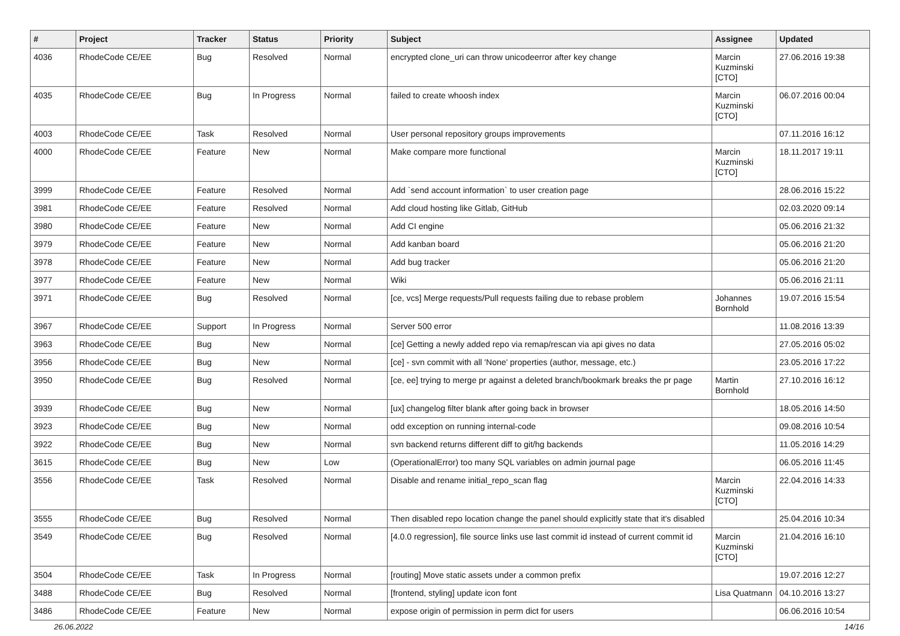| # | Project | Tracker | Status | Priority | Subject | Assignee | Updated |
| --- | --- | --- | --- | --- | --- | --- | --- |
| 4036 | RhodeCode CE/EE | Bug | Resolved | Normal | encrypted clone_uri can throw unicodeerror after key change | Marcin Kuzminski [CTO] | 27.06.2016 19:38 |
| 4035 | RhodeCode CE/EE | Bug | In Progress | Normal | failed to create whoosh index | Marcin Kuzminski [CTO] | 06.07.2016 00:04 |
| 4003 | RhodeCode CE/EE | Task | Resolved | Normal | User personal repository groups improvements | | 07.11.2016 16:12 |
| 4000 | RhodeCode CE/EE | Feature | New | Normal | Make compare more functional | Marcin Kuzminski [CTO] | 18.11.2017 19:11 |
| 3999 | RhodeCode CE/EE | Feature | Resolved | Normal | Add `send account information` to user creation page | | 28.06.2016 15:22 |
| 3981 | RhodeCode CE/EE | Feature | Resolved | Normal | Add cloud hosting like Gitlab, GitHub | | 02.03.2020 09:14 |
| 3980 | RhodeCode CE/EE | Feature | New | Normal | Add CI engine | | 05.06.2016 21:32 |
| 3979 | RhodeCode CE/EE | Feature | New | Normal | Add kanban board | | 05.06.2016 21:20 |
| 3978 | RhodeCode CE/EE | Feature | New | Normal | Add bug tracker | | 05.06.2016 21:20 |
| 3977 | RhodeCode CE/EE | Feature | New | Normal | Wiki | | 05.06.2016 21:11 |
| 3971 | RhodeCode CE/EE | Bug | Resolved | Normal | [ce, vcs] Merge requests/Pull requests failing due to rebase problem | Johannes Bornhold | 19.07.2016 15:54 |
| 3967 | RhodeCode CE/EE | Support | In Progress | Normal | Server 500 error | | 11.08.2016 13:39 |
| 3963 | RhodeCode CE/EE | Bug | New | Normal | [ce] Getting a newly added repo via remap/rescan via api gives no data | | 27.05.2016 05:02 |
| 3956 | RhodeCode CE/EE | Bug | New | Normal | [ce] - svn commit with all 'None' properties (author, message, etc.) | | 23.05.2016 17:22 |
| 3950 | RhodeCode CE/EE | Bug | Resolved | Normal | [ce, ee] trying to merge pr against a deleted branch/bookmark breaks the pr page | Martin Bornhold | 27.10.2016 16:12 |
| 3939 | RhodeCode CE/EE | Bug | New | Normal | [ux] changelog filter blank after going back in browser | | 18.05.2016 14:50 |
| 3923 | RhodeCode CE/EE | Bug | New | Normal | odd exception on running internal-code | | 09.08.2016 10:54 |
| 3922 | RhodeCode CE/EE | Bug | New | Normal | svn backend returns different diff to git/hg backends | | 11.05.2016 14:29 |
| 3615 | RhodeCode CE/EE | Bug | New | Low | (OperationalError) too many SQL variables on admin journal page | | 06.05.2016 11:45 |
| 3556 | RhodeCode CE/EE | Task | Resolved | Normal | Disable and rename initial_repo_scan flag | Marcin Kuzminski [CTO] | 22.04.2016 14:33 |
| 3555 | RhodeCode CE/EE | Bug | Resolved | Normal | Then disabled repo location change the panel should explicitly state that it's disabled | | 25.04.2016 10:34 |
| 3549 | RhodeCode CE/EE | Bug | Resolved | Normal | [4.0.0 regression], file source links use last commit id instead of current commit id | Marcin Kuzminski [CTO] | 21.04.2016 16:10 |
| 3504 | RhodeCode CE/EE | Task | In Progress | Normal | [routing] Move static assets under a common prefix | | 19.07.2016 12:27 |
| 3488 | RhodeCode CE/EE | Bug | Resolved | Normal | [frontend, styling] update icon font | Lisa Quatmann | 04.10.2016 13:27 |
| 3486 | RhodeCode CE/EE | Feature | New | Normal | expose origin of permission in perm dict for users | | 06.06.2016 10:54 |
26.06.2022 14/16